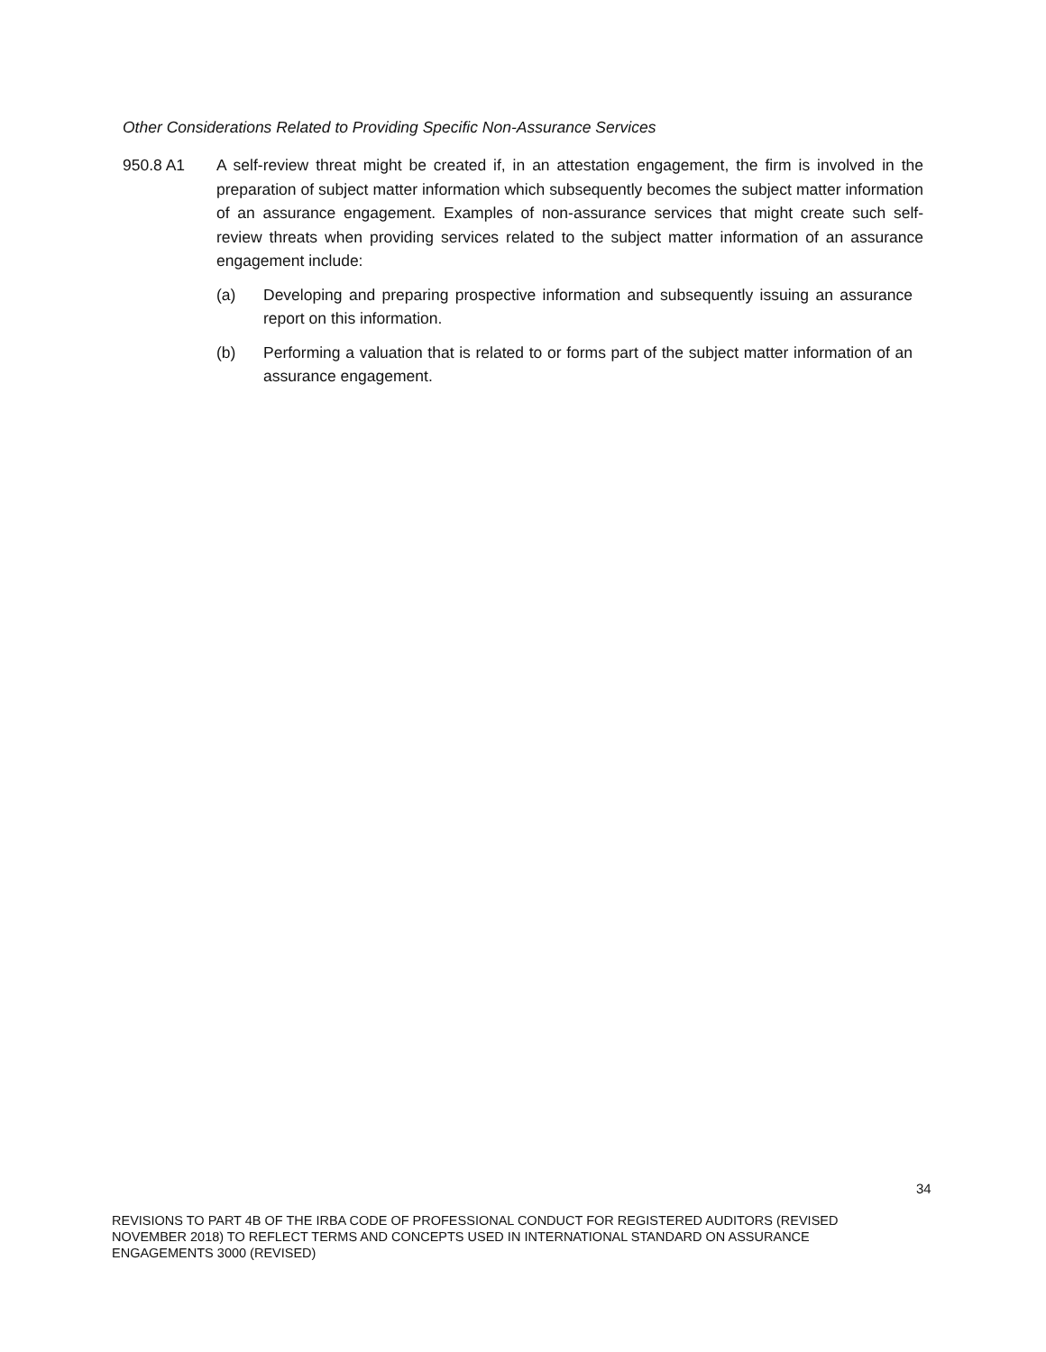Other Considerations Related to Providing Specific Non-Assurance Services
950.8 A1 A self-review threat might be created if, in an attestation engagement, the firm is involved in the preparation of subject matter information which subsequently becomes the subject matter information of an assurance engagement. Examples of non-assurance services that might create such self-review threats when providing services related to the subject matter information of an assurance engagement include:
(a) Developing and preparing prospective information and subsequently issuing an assurance report on this information.
(b) Performing a valuation that is related to or forms part of the subject matter information of an assurance engagement.
34
REVISIONS TO PART 4B OF THE IRBA CODE OF PROFESSIONAL CONDUCT FOR REGISTERED AUDITORS (REVISED NOVEMBER 2018) TO REFLECT TERMS AND CONCEPTS USED IN INTERNATIONAL STANDARD ON ASSURANCE ENGAGEMENTS 3000 (REVISED)